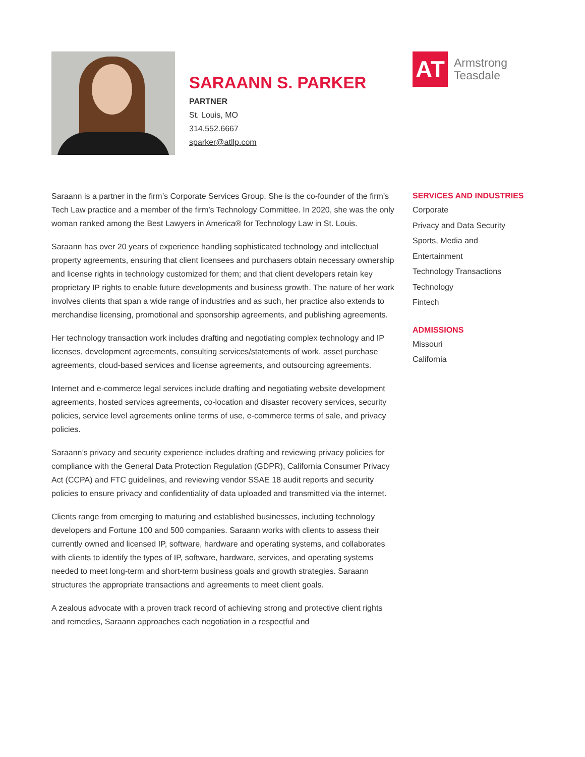SARAANN S. PARKER
PARTNER
St. Louis, MO
314.552.6667
sparker@atllp.com
AT
Armstrong
Teasdale
Saraann is a partner in the firm’s Corporate Services Group. She is the co-founder of the firm’s Tech Law practice and a member of the firm’s Technology Committee. In 2020, she was the only woman ranked among the Best Lawyers in America® for Technology Law in St. Louis.
Saraann has over 20 years of experience handling sophisticated technology and intellectual property agreements, ensuring that client licensees and purchasers obtain necessary ownership and license rights in technology customized for them; and that client developers retain key proprietary IP rights to enable future developments and business growth. The nature of her work involves clients that span a wide range of industries and as such, her practice also extends to merchandise licensing, promotional and sponsorship agreements, and publishing agreements.
Her technology transaction work includes drafting and negotiating complex technology and IP licenses, development agreements, consulting services/statements of work, asset purchase agreements, cloud-based services and license agreements, and outsourcing agreements.
Internet and e-commerce legal services include drafting and negotiating website development agreements, hosted services agreements, co-location and disaster recovery services, security policies, service level agreements online terms of use, e-commerce terms of sale, and privacy policies.
Saraann’s privacy and security experience includes drafting and reviewing privacy policies for compliance with the General Data Protection Regulation (GDPR), California Consumer Privacy Act (CCPA) and FTC guidelines, and reviewing vendor SSAE 18 audit reports and security policies to ensure privacy and confidentiality of data uploaded and transmitted via the internet.
Clients range from emerging to maturing and established businesses, including technology developers and Fortune 100 and 500 companies. Saraann works with clients to assess their currently owned and licensed IP, software, hardware and operating systems, and collaborates with clients to identify the types of IP, software, hardware, services, and operating systems needed to meet long-term and short-term business goals and growth strategies. Saraann structures the appropriate transactions and agreements to meet client goals.
A zealous advocate with a proven track record of achieving strong and protective client rights and remedies, Saraann approaches each negotiation in a respectful and
SERVICES AND INDUSTRIES
Corporate
Privacy and Data Security
Sports, Media and
Entertainment
Technology Transactions
Technology
Fintech
ADMISSIONS
Missouri
California